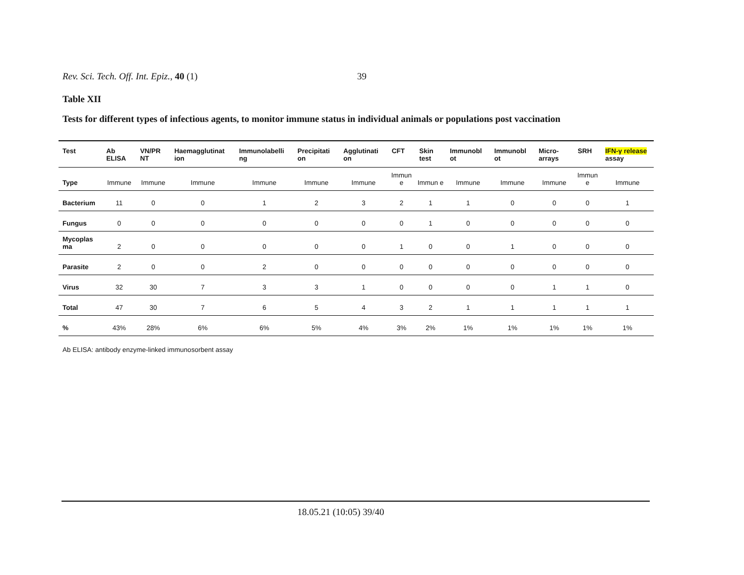Rev. Sci. Tech. Off. Int. Epiz., 40 (1) 39
Table XII
Tests for different types of infectious agents, to monitor immune status in individual animals or populations post vaccination
| Test | Ab ELISA | VN/PR NT | Haemagglutinat ion | Immunolabelli ng | Precipitati on | Agglutinati on | CFT | Skin test | Immunobl ot | Immunobl ot | Micro-arrays | SRH | IFN-γ release assay |
| --- | --- | --- | --- | --- | --- | --- | --- | --- | --- | --- | --- | --- | --- |
| Type | Immune | Immune | Immune | Immune | Immune | Immune | Immun e | Immun e | Immune | Immune | Immune | Immun e | Immune |
| Bacterium | 11 | 0 | 0 | 1 | 2 | 3 | 2 | 1 | 1 | 0 | 0 | 0 | 1 |
| Fungus | 0 | 0 | 0 | 0 | 0 | 0 | 0 | 1 | 0 | 0 | 0 | 0 | 0 |
| Mycoplas ma | 2 | 0 | 0 | 0 | 0 | 0 | 1 | 0 | 0 | 1 | 0 | 0 | 0 |
| Parasite | 2 | 0 | 0 | 2 | 0 | 0 | 0 | 0 | 0 | 0 | 0 | 0 | 0 |
| Virus | 32 | 30 | 7 | 3 | 3 | 1 | 0 | 0 | 0 | 0 | 1 | 1 | 0 |
| Total | 47 | 30 | 7 | 6 | 5 | 4 | 3 | 2 | 1 | 1 | 1 | 1 | 1 |
| % | 43% | 28% | 6% | 6% | 5% | 4% | 3% | 2% | 1% | 1% | 1% | 1% | 1% |
Ab ELISA: antibody enzyme-linked immunosorbent assay
18.05.21 (10:05) 39/40